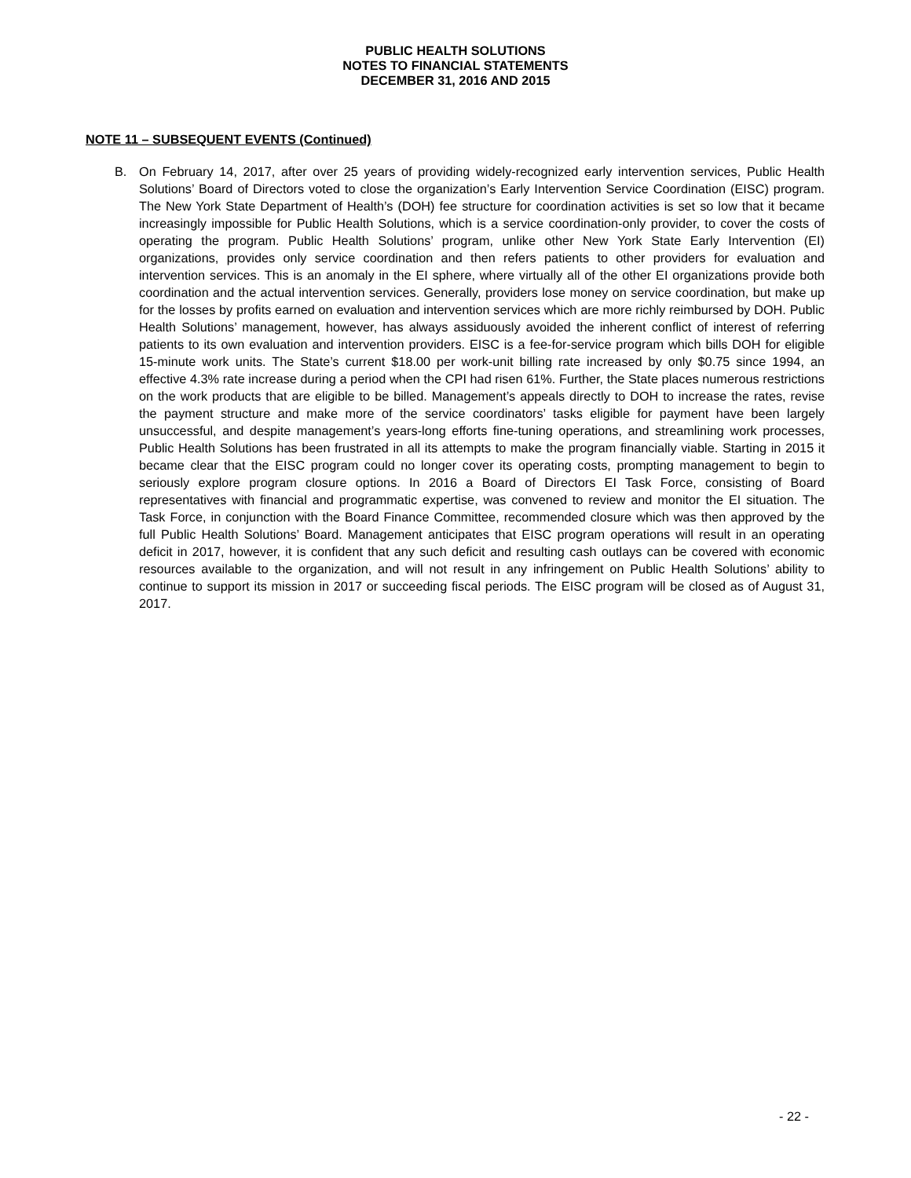PUBLIC HEALTH SOLUTIONS
NOTES TO FINANCIAL STATEMENTS
DECEMBER 31, 2016 AND 2015
NOTE 11 – SUBSEQUENT EVENTS (Continued)
B. On February 14, 2017, after over 25 years of providing widely-recognized early intervention services, Public Health Solutions’ Board of Directors voted to close the organization’s Early Intervention Service Coordination (EISC) program. The New York State Department of Health’s (DOH) fee structure for coordination activities is set so low that it became increasingly impossible for Public Health Solutions, which is a service coordination-only provider, to cover the costs of operating the program. Public Health Solutions’ program, unlike other New York State Early Intervention (EI) organizations, provides only service coordination and then refers patients to other providers for evaluation and intervention services. This is an anomaly in the EI sphere, where virtually all of the other EI organizations provide both coordination and the actual intervention services. Generally, providers lose money on service coordination, but make up for the losses by profits earned on evaluation and intervention services which are more richly reimbursed by DOH. Public Health Solutions’ management, however, has always assiduously avoided the inherent conflict of interest of referring patients to its own evaluation and intervention providers. EISC is a fee-for-service program which bills DOH for eligible 15-minute work units. The State’s current $18.00 per work-unit billing rate increased by only $0.75 since 1994, an effective 4.3% rate increase during a period when the CPI had risen 61%. Further, the State places numerous restrictions on the work products that are eligible to be billed. Management’s appeals directly to DOH to increase the rates, revise the payment structure and make more of the service coordinators’ tasks eligible for payment have been largely unsuccessful, and despite management’s years-long efforts fine-tuning operations, and streamlining work processes, Public Health Solutions has been frustrated in all its attempts to make the program financially viable. Starting in 2015 it became clear that the EISC program could no longer cover its operating costs, prompting management to begin to seriously explore program closure options. In 2016 a Board of Directors EI Task Force, consisting of Board representatives with financial and programmatic expertise, was convened to review and monitor the EI situation. The Task Force, in conjunction with the Board Finance Committee, recommended closure which was then approved by the full Public Health Solutions’ Board. Management anticipates that EISC program operations will result in an operating deficit in 2017, however, it is confident that any such deficit and resulting cash outlays can be covered with economic resources available to the organization, and will not result in any infringement on Public Health Solutions’ ability to continue to support its mission in 2017 or succeeding fiscal periods. The EISC program will be closed as of August 31, 2017.
- 22 -